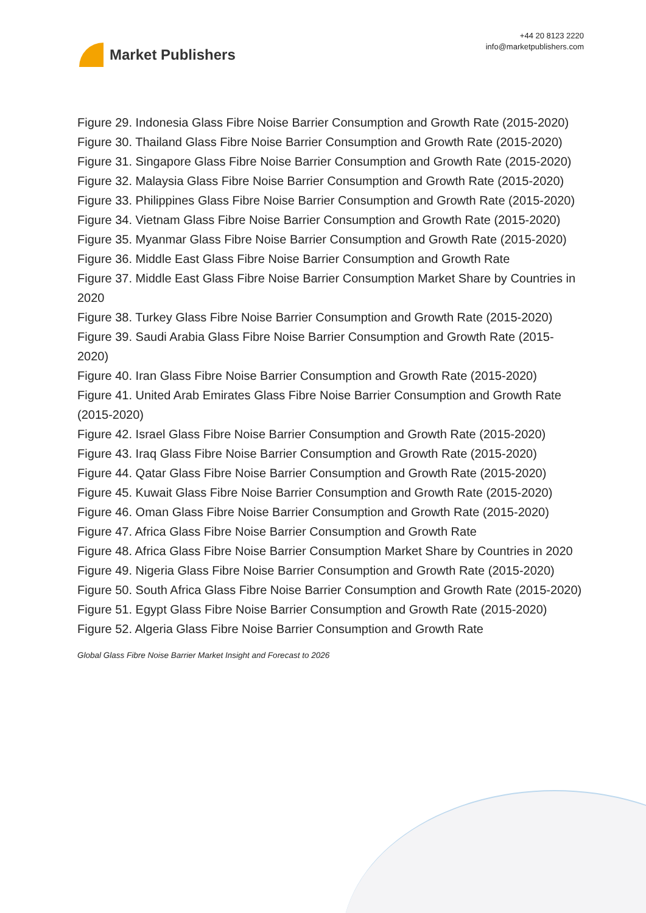Market Publishers
+44 20 8123 2220
info@marketpublishers.com
Figure 29. Indonesia Glass Fibre Noise Barrier Consumption and Growth Rate (2015-2020)
Figure 30. Thailand Glass Fibre Noise Barrier Consumption and Growth Rate (2015-2020)
Figure 31. Singapore Glass Fibre Noise Barrier Consumption and Growth Rate (2015-2020)
Figure 32. Malaysia Glass Fibre Noise Barrier Consumption and Growth Rate (2015-2020)
Figure 33. Philippines Glass Fibre Noise Barrier Consumption and Growth Rate (2015-2020)
Figure 34. Vietnam Glass Fibre Noise Barrier Consumption and Growth Rate (2015-2020)
Figure 35. Myanmar Glass Fibre Noise Barrier Consumption and Growth Rate (2015-2020)
Figure 36. Middle East Glass Fibre Noise Barrier Consumption and Growth Rate
Figure 37. Middle East Glass Fibre Noise Barrier Consumption Market Share by Countries in 2020
Figure 38. Turkey Glass Fibre Noise Barrier Consumption and Growth Rate (2015-2020)
Figure 39. Saudi Arabia Glass Fibre Noise Barrier Consumption and Growth Rate (2015-2020)
Figure 40. Iran Glass Fibre Noise Barrier Consumption and Growth Rate (2015-2020)
Figure 41. United Arab Emirates Glass Fibre Noise Barrier Consumption and Growth Rate (2015-2020)
Figure 42. Israel Glass Fibre Noise Barrier Consumption and Growth Rate (2015-2020)
Figure 43. Iraq Glass Fibre Noise Barrier Consumption and Growth Rate (2015-2020)
Figure 44. Qatar Glass Fibre Noise Barrier Consumption and Growth Rate (2015-2020)
Figure 45. Kuwait Glass Fibre Noise Barrier Consumption and Growth Rate (2015-2020)
Figure 46. Oman Glass Fibre Noise Barrier Consumption and Growth Rate (2015-2020)
Figure 47. Africa Glass Fibre Noise Barrier Consumption and Growth Rate
Figure 48. Africa Glass Fibre Noise Barrier Consumption Market Share by Countries in 2020
Figure 49. Nigeria Glass Fibre Noise Barrier Consumption and Growth Rate (2015-2020)
Figure 50. South Africa Glass Fibre Noise Barrier Consumption and Growth Rate (2015-2020)
Figure 51. Egypt Glass Fibre Noise Barrier Consumption and Growth Rate (2015-2020)
Figure 52. Algeria Glass Fibre Noise Barrier Consumption and Growth Rate
Global Glass Fibre Noise Barrier Market Insight and Forecast to 2026